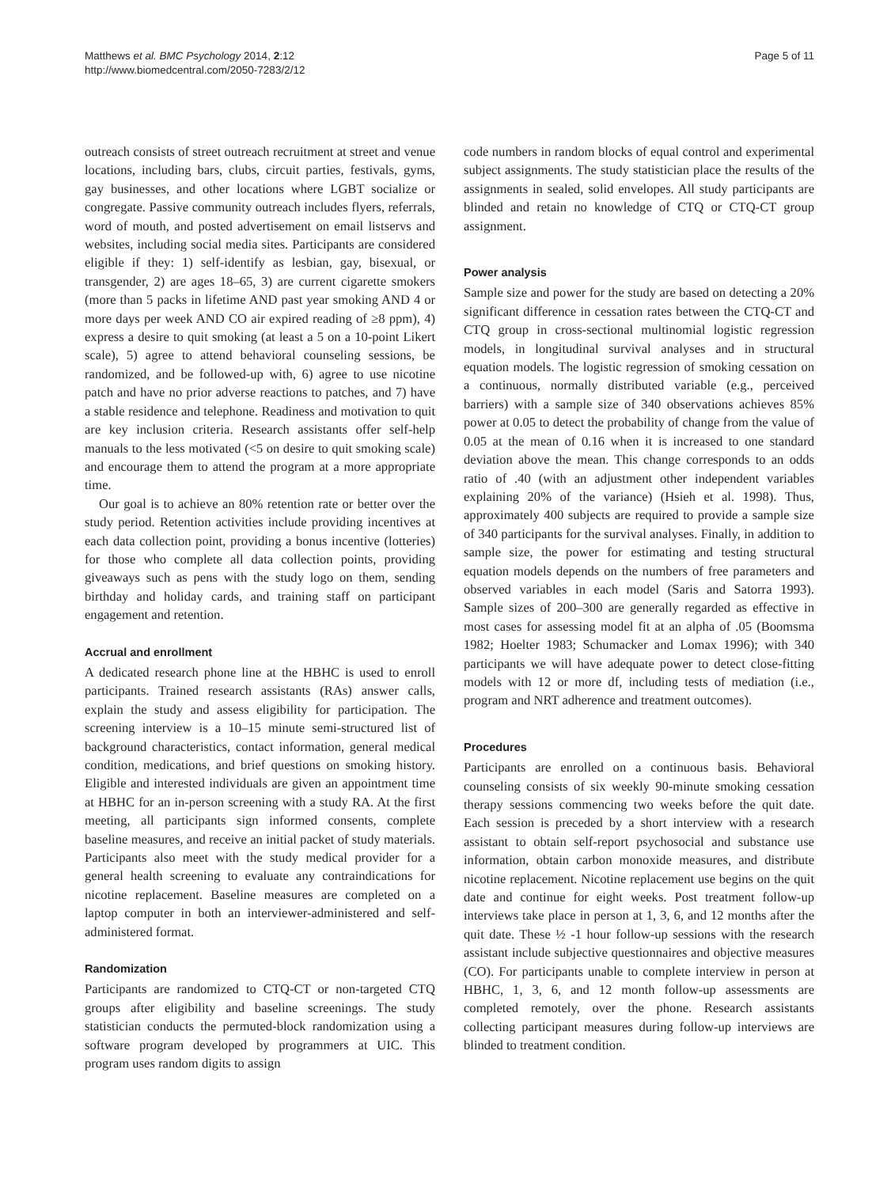Matthews et al. BMC Psychology 2014, 2:12
http://www.biomedcentral.com/2050-7283/2/12
Page 5 of 11
outreach consists of street outreach recruitment at street and venue locations, including bars, clubs, circuit parties, festivals, gyms, gay businesses, and other locations where LGBT socialize or congregate. Passive community outreach includes flyers, referrals, word of mouth, and posted advertisement on email listservs and websites, including social media sites. Participants are considered eligible if they: 1) self-identify as lesbian, gay, bisexual, or transgender, 2) are ages 18–65, 3) are current cigarette smokers (more than 5 packs in lifetime AND past year smoking AND 4 or more days per week AND CO air expired reading of ≥8 ppm), 4) express a desire to quit smoking (at least a 5 on a 10-point Likert scale), 5) agree to attend behavioral counseling sessions, be randomized, and be followed-up with, 6) agree to use nicotine patch and have no prior adverse reactions to patches, and 7) have a stable residence and telephone. Readiness and motivation to quit are key inclusion criteria. Research assistants offer self-help manuals to the less motivated (<5 on desire to quit smoking scale) and encourage them to attend the program at a more appropriate time.
Our goal is to achieve an 80% retention rate or better over the study period. Retention activities include providing incentives at each data collection point, providing a bonus incentive (lotteries) for those who complete all data collection points, providing giveaways such as pens with the study logo on them, sending birthday and holiday cards, and training staff on participant engagement and retention.
Accrual and enrollment
A dedicated research phone line at the HBHC is used to enroll participants. Trained research assistants (RAs) answer calls, explain the study and assess eligibility for participation. The screening interview is a 10–15 minute semi-structured list of background characteristics, contact information, general medical condition, medications, and brief questions on smoking history. Eligible and interested individuals are given an appointment time at HBHC for an in-person screening with a study RA. At the first meeting, all participants sign informed consents, complete baseline measures, and receive an initial packet of study materials. Participants also meet with the study medical provider for a general health screening to evaluate any contraindications for nicotine replacement. Baseline measures are completed on a laptop computer in both an interviewer-administered and self-administered format.
Randomization
Participants are randomized to CTQ-CT or non-targeted CTQ groups after eligibility and baseline screenings. The study statistician conducts the permuted-block randomization using a software program developed by programmers at UIC. This program uses random digits to assign
code numbers in random blocks of equal control and experimental subject assignments. The study statistician place the results of the assignments in sealed, solid envelopes. All study participants are blinded and retain no knowledge of CTQ or CTQ-CT group assignment.
Power analysis
Sample size and power for the study are based on detecting a 20% significant difference in cessation rates between the CTQ-CT and CTQ group in cross-sectional multinomial logistic regression models, in longitudinal survival analyses and in structural equation models. The logistic regression of smoking cessation on a continuous, normally distributed variable (e.g., perceived barriers) with a sample size of 340 observations achieves 85% power at 0.05 to detect the probability of change from the value of 0.05 at the mean of 0.16 when it is increased to one standard deviation above the mean. This change corresponds to an odds ratio of .40 (with an adjustment other independent variables explaining 20% of the variance) (Hsieh et al. 1998). Thus, approximately 400 subjects are required to provide a sample size of 340 participants for the survival analyses. Finally, in addition to sample size, the power for estimating and testing structural equation models depends on the numbers of free parameters and observed variables in each model (Saris and Satorra 1993). Sample sizes of 200–300 are generally regarded as effective in most cases for assessing model fit at an alpha of .05 (Boomsma 1982; Hoelter 1983; Schumacker and Lomax 1996); with 340 participants we will have adequate power to detect close-fitting models with 12 or more df, including tests of mediation (i.e., program and NRT adherence and treatment outcomes).
Procedures
Participants are enrolled on a continuous basis. Behavioral counseling consists of six weekly 90-minute smoking cessation therapy sessions commencing two weeks before the quit date. Each session is preceded by a short interview with a research assistant to obtain self-report psychosocial and substance use information, obtain carbon monoxide measures, and distribute nicotine replacement. Nicotine replacement use begins on the quit date and continue for eight weeks. Post treatment follow-up interviews take place in person at 1, 3, 6, and 12 months after the quit date. These ½ -1 hour follow-up sessions with the research assistant include subjective questionnaires and objective measures (CO). For participants unable to complete interview in person at HBHC, 1, 3, 6, and 12 month follow-up assessments are completed remotely, over the phone. Research assistants collecting participant measures during follow-up interviews are blinded to treatment condition.